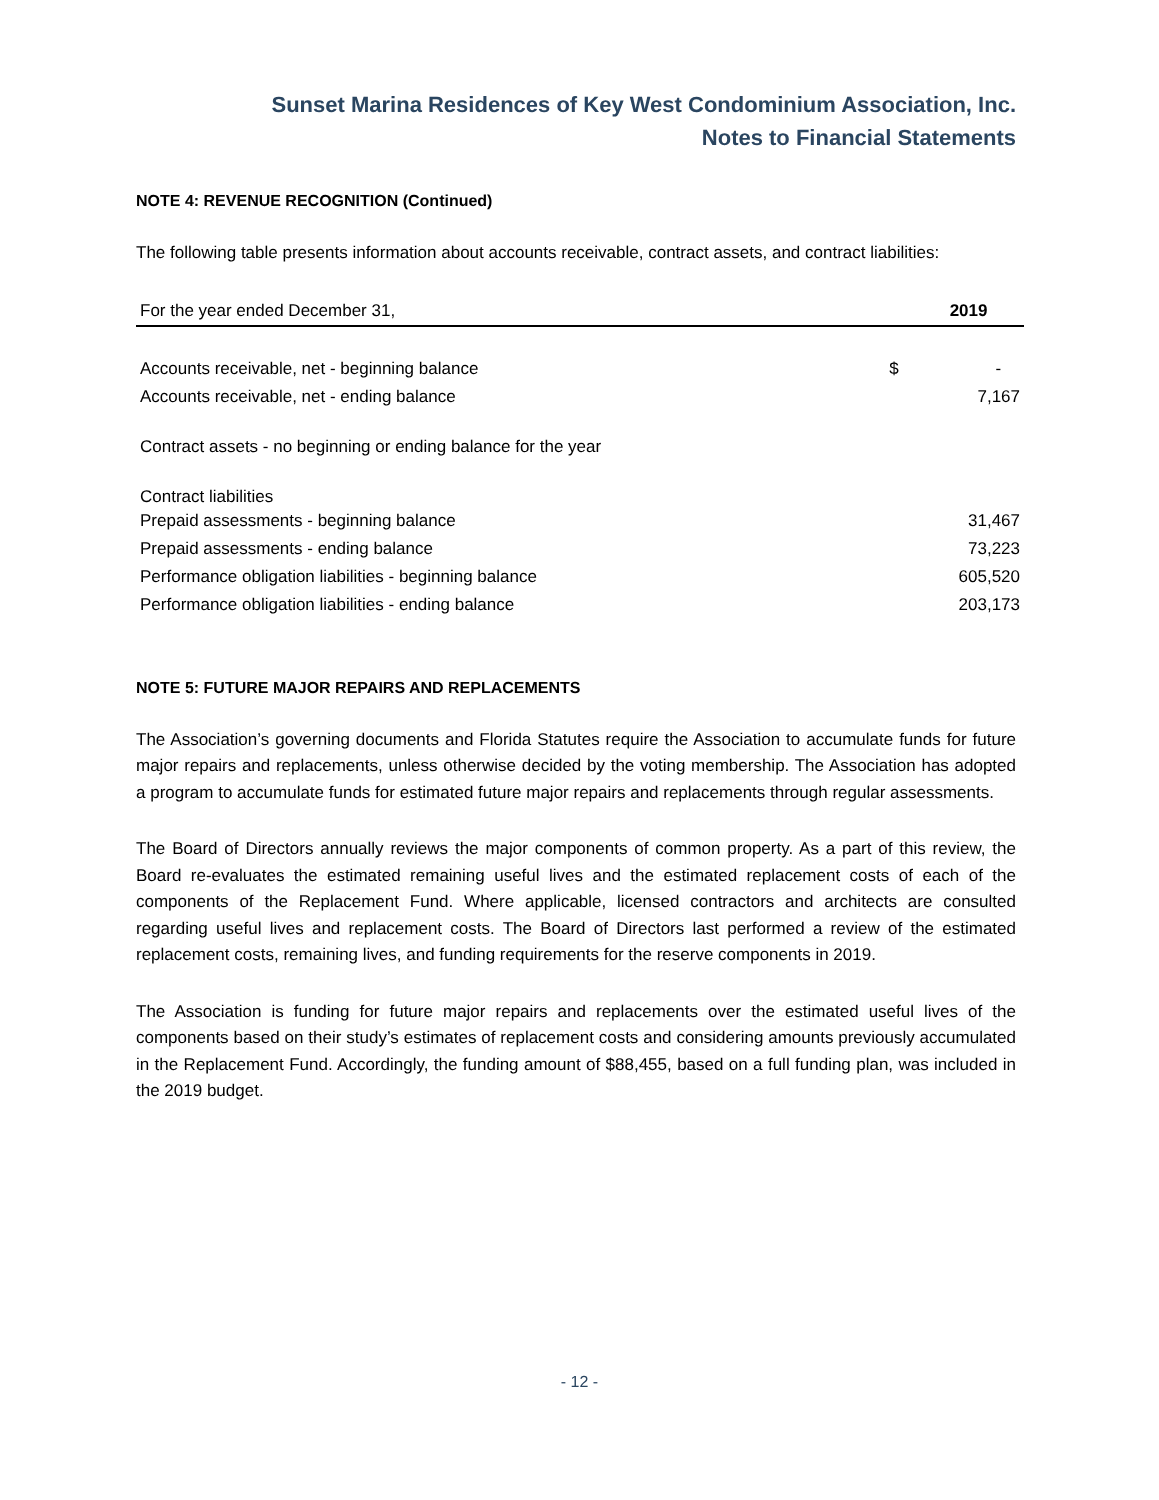Sunset Marina Residences of Key West Condominium Association, Inc.
Notes to Financial Statements
NOTE 4: REVENUE RECOGNITION (Continued)
The following table presents information about accounts receivable, contract assets, and contract liabilities:
| For the year ended December 31, | | 2019 |
| --- | --- | --- |
| Accounts receivable, net - beginning balance | $ | - |
| Accounts receivable, net - ending balance | | 7,167 |
| Contract assets - no beginning or ending balance for the year | | |
| Contract liabilities | | |
| Prepaid assessments - beginning balance | | 31,467 |
| Prepaid assessments - ending balance | | 73,223 |
| Performance obligation liabilities - beginning balance | | 605,520 |
| Performance obligation liabilities - ending balance | | 203,173 |
NOTE 5: FUTURE MAJOR REPAIRS AND REPLACEMENTS
The Association’s governing documents and Florida Statutes require the Association to accumulate funds for future major repairs and replacements, unless otherwise decided by the voting membership. The Association has adopted a program to accumulate funds for estimated future major repairs and replacements through regular assessments.
The Board of Directors annually reviews the major components of common property. As a part of this review, the Board re-evaluates the estimated remaining useful lives and the estimated replacement costs of each of the components of the Replacement Fund. Where applicable, licensed contractors and architects are consulted regarding useful lives and replacement costs. The Board of Directors last performed a review of the estimated replacement costs, remaining lives, and funding requirements for the reserve components in 2019.
The Association is funding for future major repairs and replacements over the estimated useful lives of the components based on their study’s estimates of replacement costs and considering amounts previously accumulated in the Replacement Fund. Accordingly, the funding amount of $88,455, based on a full funding plan, was included in the 2019 budget.
- 12 -